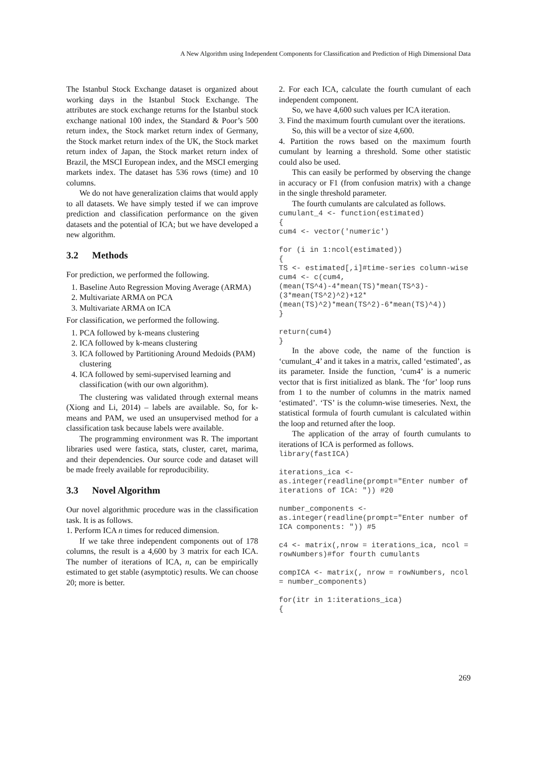A New Algorithm using Independent Components for Classification and Prediction of High Dimensional Data
The Istanbul Stock Exchange dataset is organized about working days in the Istanbul Stock Exchange. The attributes are stock exchange returns for the Istanbul stock exchange national 100 index, the Standard & Poor’s 500 return index, the Stock market return index of Germany, the Stock market return index of the UK, the Stock market return index of Japan, the Stock market return index of Brazil, the MSCI European index, and the MSCI emerging markets index. The dataset has 536 rows (time) and 10 columns.
We do not have generalization claims that would apply to all datasets. We have simply tested if we can improve prediction and classification performance on the given datasets and the potential of ICA; but we have developed a new algorithm.
3.2 Methods
For prediction, we performed the following.
1. Baseline Auto Regression Moving Average (ARMA)
2. Multivariate ARMA on PCA
3. Multivariate ARMA on ICA
For classification, we performed the following.
1. PCA followed by k-means clustering
2. ICA followed by k-means clustering
3. ICA followed by Partitioning Around Medoids (PAM) clustering
4. ICA followed by semi-supervised learning and classification (with our own algorithm).
The clustering was validated through external means (Xiong and Li, 2014) – labels are available. So, for k-means and PAM, we used an unsupervised method for a classification task because labels were available.
The programming environment was R. The important libraries used were fastica, stats, cluster, caret, marima, and their dependencies. Our source code and dataset will be made freely available for reproducibility.
3.3 Novel Algorithm
Our novel algorithmic procedure was in the classification task. It is as follows.
1. Perform ICA n times for reduced dimension.
If we take three independent components out of 178 columns, the result is a 4,600 by 3 matrix for each ICA. The number of iterations of ICA, n, can be empirically estimated to get stable (asymptotic) results. We can choose 20; more is better.
2. For each ICA, calculate the fourth cumulant of each independent component.
So, we have 4,600 such values per ICA iteration.
3. Find the maximum fourth cumulant over the iterations.
So, this will be a vector of size 4,600.
4. Partition the rows based on the maximum fourth cumulant by learning a threshold. Some other statistic could also be used.
This can easily be performed by observing the change in accuracy or F1 (from confusion matrix) with a change in the single threshold parameter.
The fourth cumulants are calculated as follows.
cumulant_4 <- function(estimated)
{
cum4 <- vector('numeric')

for (i in 1:ncol(estimated))
{
TS <- estimated[,i]#time-series column-wise
cum4 <- c(cum4,(mean(TS^4)-4*mean(TS)*mean(TS^3)-(3*mean(TS^2)^2)+12*(mean(TS)^2)*mean(TS^2)-6*mean(TS)^4))
}

return(cum4)
}
In the above code, the name of the function is ‘cumulant_4’ and it takes in a matrix, called ‘estimated’, as its parameter. Inside the function, ‘cum4’ is a numeric vector that is first initialized as blank. The ‘for’ loop runs from 1 to the number of columns in the matrix named ‘estimated’. ‘TS’ is the column-wise timeseries. Next, the statistical formula of fourth cumulant is calculated within the loop and returned after the loop.
The application of the array of fourth cumulants to iterations of ICA is performed as follows.
library(fastICA)

iterations_ica <-
as.integer(readline(prompt="Enter number of iterations of ICA: ")) #20

number_components <-
as.integer(readline(prompt="Enter number of ICA components: ")) #5

c4 <- matrix(,nrow = iterations_ica, ncol = rowNumbers)#for fourth cumulants

compICA <- matrix(, nrow = rowNumbers, ncol = number_components)

for(itr in 1:iterations_ica)
{
269